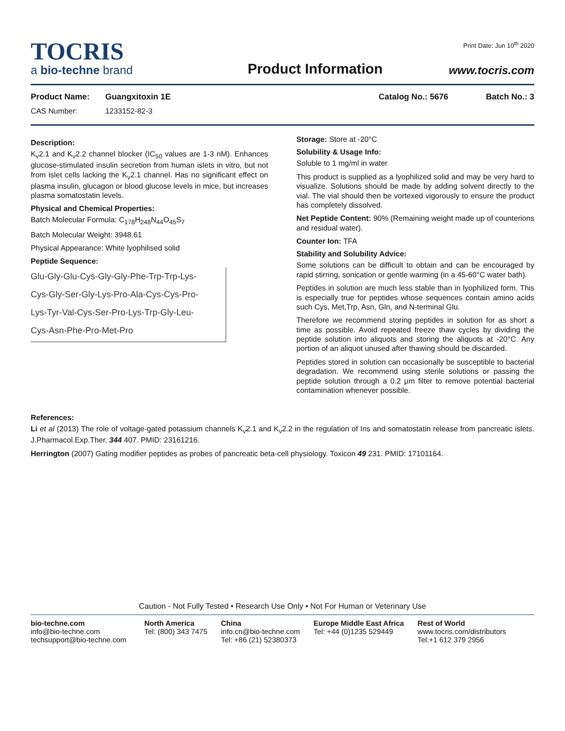TOCRIS
a bio-techne brand
Product Information
Print Date: Jun 10<sup>th</sup> 2020
www.tocris.com
Product Name: Guangxitoxin 1E Catalog No.: 5676 Batch No.: 3
CAS Number: 1233152-82-3
Description:
K<sub>v</sub>2.1 and K<sub>v</sub>2.2 channel blocker (IC<sub>50</sub> values are 1-3 nM). Enhances glucose-stimulated insulin secretion from human islets in vitro, but not from islet cells lacking the K<sub>v</sub>2.1 channel. Has no significant effect on plasma insulin, glucagon or blood glucose levels in mice, but increases plasma somatostatin levels.
Physical and Chemical Properties:
Batch Molecular Formula: C<sub>178</sub>H<sub>248</sub>N<sub>44</sub>O<sub>45</sub>S<sub>7</sub>
Batch Molecular Weight: 3948.61
Physical Appearance: White lyophilised solid
Peptide Sequence:
Glu-Gly-Glu-Cys-Gly-Gly-Phe-Trp-Trp-Lys-
Cys-Gly-Ser-Gly-Lys-Pro-Ala-Cys-Cys-Pro-
Lys-Tyr-Val-Cys-Ser-Pro-Lys-Trp-Gly-Leu-
Cys-Asn-Phe-Pro-Met-Pro
Storage: Store at -20°C
Solubility & Usage Info:
Soluble to 1 mg/ml in water
This product is supplied as a lyophilized solid and may be very hard to visualize. Solutions should be made by adding solvent directly to the vial. The vial should then be vortexed vigorously to ensure the product has completely dissolved.
Net Peptide Content: 90% (Remaining weight made up of counterions and residual water).
Counter Ion: TFA
Stability and Solubility Advice:
Some solutions can be difficult to obtain and can be encouraged by rapid stirring, sonication or gentle warming (in a 45-60°C water bath).
Peptides in solution are much less stable than in lyophilized form. This is especially true for peptides whose sequences contain amino acids such Cys, Met,Trp, Asn, Gln, and N-terminal Glu.
Therefore we recommend storing peptides in solution for as short a time as possible. Avoid repeated freeze thaw cycles by dividing the peptide solution into aliquots and storing the aliquots at -20°C. Any portion of an aliquot unused after thawing should be discarded.
Peptides stored in solution can occasionally be susceptible to bacterial degradation. We recommend using sterile solutions or passing the peptide solution through a 0.2 μm filter to remove potential bacterial contamination whenever possible.
References:
Li et al (2013) The role of voltage-gated potassium channels K<sub>v</sub>2.1 and K<sub>v</sub>2.2 in the regulation of Ins and somatostatin release from pancreatic islets. J.Pharmacol.Exp.Ther. 344 407. PMID: 23161216.
Herrington (2007) Gating modifier peptides as probes of pancreatic beta-cell physiology. Toxicon 49 231. PMID: 17101164.
Caution - Not Fully Tested • Research Use Only • Not For Human or Veterinary Use
bio-techne.com
info@bio-techne.com
techsupport@bio-techne.com
North America
Tel: (800) 343 7475
China
info.cn@bio-techne.com
Tel: +86 (21) 52380373
Europe Middle East Africa
Tel: +44 (0)1235 529449
Rest of World
www.tocris.com/distributors
Tel:+1 612 379 2956